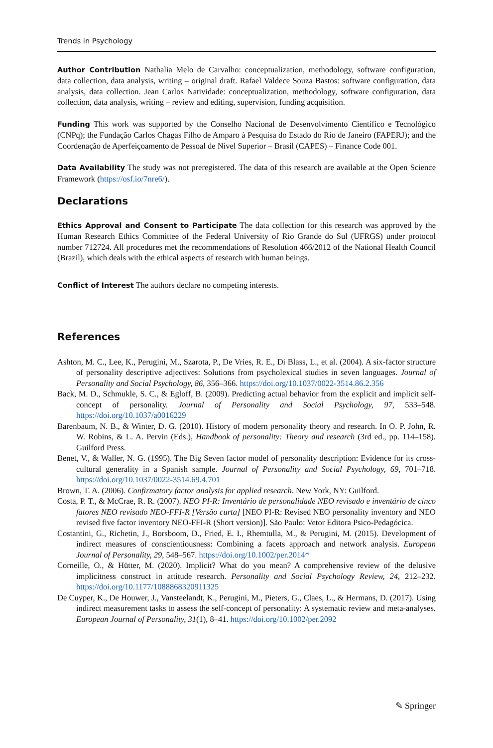Trends in Psychology
Author Contribution Nathalia Melo de Carvalho: conceptualization, methodology, software configuration, data collection, data analysis, writing – original draft. Rafael Valdece Souza Bastos: software configuration, data analysis, data collection. Jean Carlos Natividade: conceptualization, methodology, software configuration, data collection, data analysis, writing – review and editing, supervision, funding acquisition.
Funding This work was supported by the Conselho Nacional de Desenvolvimento Científico e Tecnológico (CNPq); the Fundação Carlos Chagas Filho de Amparo à Pesquisa do Estado do Rio de Janeiro (FAPERJ); and the Coordenação de Aperfeiçoamento de Pessoal de Nível Superior – Brasil (CAPES) – Finance Code 001.
Data Availability The study was not preregistered. The data of this research are available at the Open Science Framework (https://osf.io/7nre6/).
Declarations
Ethics Approval and Consent to Participate The data collection for this research was approved by the Human Research Ethics Committee of the Federal University of Rio Grande do Sul (UFRGS) under protocol number 712724. All procedures met the recommendations of Resolution 466/2012 of the National Health Council (Brazil), which deals with the ethical aspects of research with human beings.
Conflict of Interest The authors declare no competing interests.
References
Ashton, M. C., Lee, K., Perugini, M., Szarota, P., De Vries, R. E., Di Blass, L., et al. (2004). A six-factor structure of personality descriptive adjectives: Solutions from psycholexical studies in seven languages. Journal of Personality and Social Psychology, 86, 356–366. https://doi.org/10.1037/0022-3514.86.2.356
Back, M. D., Schmukle, S. C., & Egloff, B. (2009). Predicting actual behavior from the explicit and implicit self-concept of personality. Journal of Personality and Social Psychology, 97, 533–548. https://doi.org/10.1037/a0016229
Barenbaum, N. B., & Winter, D. G. (2010). History of modern personality theory and research. In O. P. John, R. W. Robins, & L. A. Pervin (Eds.), Handbook of personality: Theory and research (3rd ed., pp. 114–158). Guilford Press.
Benet, V., & Waller, N. G. (1995). The Big Seven factor model of personality description: Evidence for its cross-cultural generality in a Spanish sample. Journal of Personality and Social Psychology, 69, 701–718. https://doi.org/10.1037/0022-3514.69.4.701
Brown, T. A. (2006). Confirmatory factor analysis for applied research. New York, NY: Guilford.
Costa, P. T., & McCrae, R. R. (2007). NEO PI-R: Inventário de personalidade NEO revisado e inventário de cinco fatores NEO revisado NEO-FFI-R [Versão curta] [NEO PI-R: Revised NEO personality inventory and NEO revised five factor inventory NEO-FFI-R (Short version)]. São Paulo: Vetor Editora Psico-Pedagócica.
Costantini, G., Richetin, J., Borsboom, D., Fried, E. I., Rhemtulla, M., & Perugini, M. (2015). Development of indirect measures of conscientiousness: Combining a facets approach and network analysis. European Journal of Personality, 29, 548–567. https://doi.org/10.1002/per.2014*
Corneille, O., & Hütter, M. (2020). Implicit? What do you mean? A comprehensive review of the delusive implicitness construct in attitude research. Personality and Social Psychology Review, 24, 212–232. https://doi.org/10.1177/1088868320911325
De Cuyper, K., De Houwer, J., Vansteelandt, K., Perugini, M., Pieters, G., Claes, L., & Hermans, D. (2017). Using indirect measurement tasks to assess the self-concept of personality: A systematic review and meta-analyses. European Journal of Personality, 31(1), 8–41. https://doi.org/10.1002/per.2092
✎ Springer